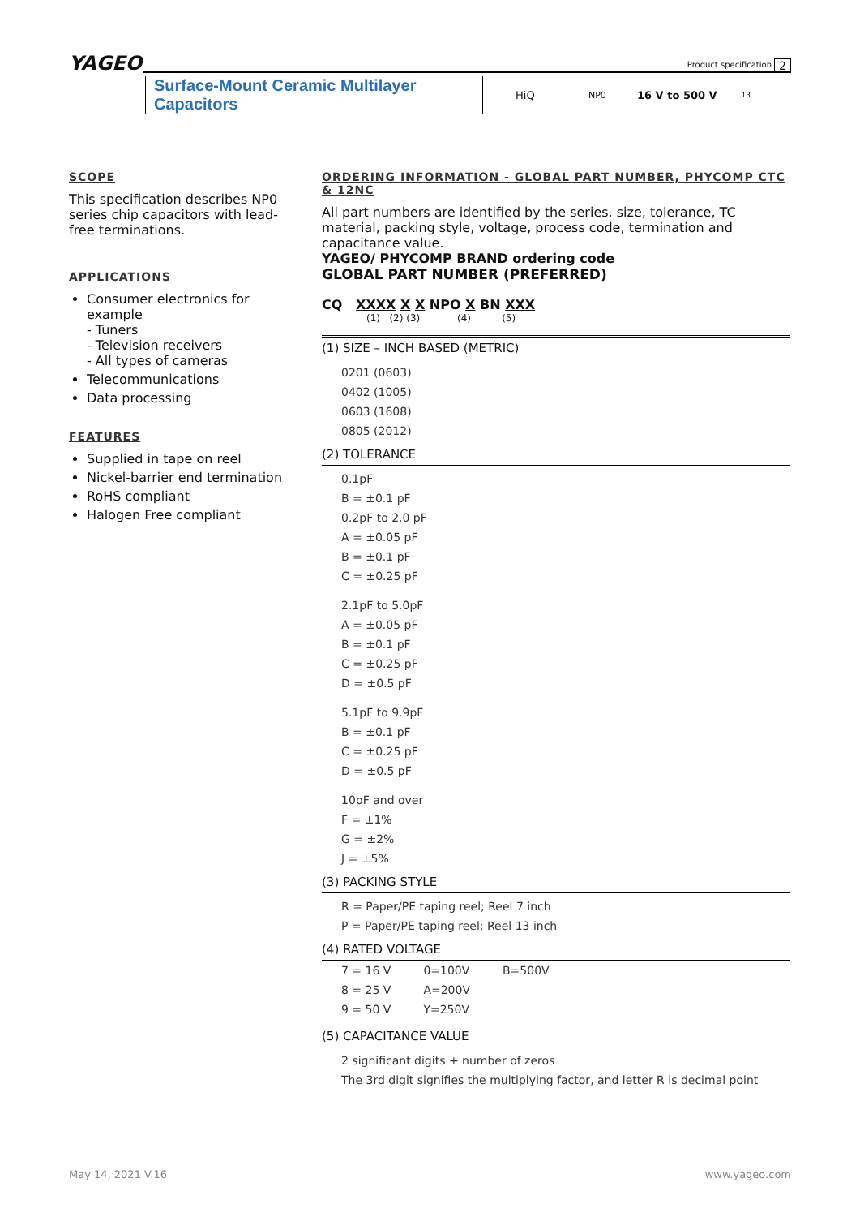YAGEO Product specification 2
Surface-Mount Ceramic Multilayer Capacitors HiQ NP0 16 V to 500 V 13
SCOPE
This specification describes NP0 series chip capacitors with lead-free terminations.
APPLICATIONS
Consumer electronics for example
- Tuners
- Television receivers
- All types of cameras
Telecommunications
Data processing
FEATURES
Supplied in tape on reel
Nickel-barrier end termination
RoHS compliant
Halogen Free compliant
ORDERING INFORMATION - GLOBAL PART NUMBER, PHYCOMP CTC & 12NC
All part numbers are identified by the series, size, tolerance, TC material, packing style, voltage, process code, termination and capacitance value.
YAGEO/ PHYCOMP BRAND ordering code
GLOBAL PART NUMBER (PREFERRED)
CQ XXXX X X NPO X BN XXX
(1) (2) (3) (4) (5)
(1) SIZE – INCH BASED (METRIC)
0201 (0603)
0402 (1005)
0603 (1608)
0805 (2012)
(2) TOLERANCE
0.1pF
B = ±0.1 pF
0.2pF to 2.0 pF
A = ±0.05 pF
B = ±0.1 pF
C = ±0.25 pF
2.1pF to 5.0pF
A = ±0.05 pF
B = ±0.1 pF
C = ±0.25 pF
D = ±0.5 pF
5.1pF to 9.9pF
B = ±0.1 pF
C = ±0.25 pF
D = ±0.5 pF
10pF and over
F = ±1%
G = ±2%
J = ±5%
(3) PACKING STYLE
R = Paper/PE taping reel; Reel 7 inch
P = Paper/PE taping reel; Reel 13 inch
(4) RATED VOLTAGE
| 7 = 16 V | 0=100V | B=500V |
| 8 = 25 V | A=200V | |
| 9 = 50 V | Y=250V | |
(5) CAPACITANCE VALUE
2 significant digits + number of zeros
The 3rd digit signifies the multiplying factor, and letter R is decimal point
May 14, 2021 V.16 www.yageo.com